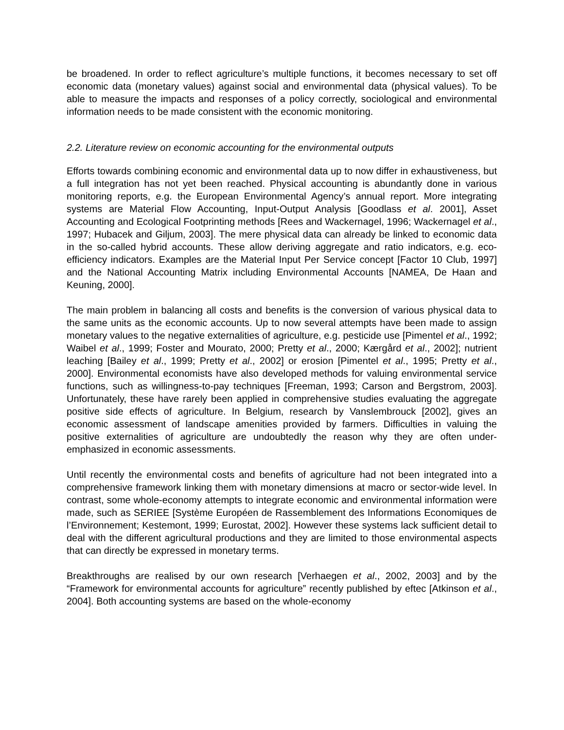be broadened. In order to reflect agriculture’s multiple functions, it becomes necessary to set off economic data (monetary values) against social and environmental data (physical values). To be able to measure the impacts and responses of a policy correctly, sociological and environmental information needs to be made consistent with the economic monitoring.
2.2. Literature review on economic accounting for the environmental outputs
Efforts towards combining economic and environmental data up to now differ in exhaustiveness, but a full integration has not yet been reached. Physical accounting is abundantly done in various monitoring reports, e.g. the European Environmental Agency’s annual report. More integrating systems are Material Flow Accounting, Input-Output Analysis [Goodlass et al. 2001], Asset Accounting and Ecological Footprinting methods [Rees and Wackernagel, 1996; Wackernagel et al., 1997; Hubacek and Giljum, 2003]. The mere physical data can already be linked to economic data in the so-called hybrid accounts. These allow deriving aggregate and ratio indicators, e.g. eco-efficiency indicators. Examples are the Material Input Per Service concept [Factor 10 Club, 1997] and the National Accounting Matrix including Environmental Accounts [NAMEA, De Haan and Keuning, 2000].
The main problem in balancing all costs and benefits is the conversion of various physical data to the same units as the economic accounts. Up to now several attempts have been made to assign monetary values to the negative externalities of agriculture, e.g. pesticide use [Pimentel et al., 1992; Waibel et al., 1999; Foster and Mourato, 2000; Pretty et al., 2000; Kærgård et al., 2002]; nutrient leaching [Bailey et al., 1999; Pretty et al., 2002] or erosion [Pimentel et al., 1995; Pretty et al., 2000]. Environmental economists have also developed methods for valuing environmental service functions, such as willingness-to-pay techniques [Freeman, 1993; Carson and Bergstrom, 2003]. Unfortunately, these have rarely been applied in comprehensive studies evaluating the aggregate positive side effects of agriculture. In Belgium, research by Vanslembrouck [2002], gives an economic assessment of landscape amenities provided by farmers. Difficulties in valuing the positive externalities of agriculture are undoubtedly the reason why they are often under-emphasized in economic assessments.
Until recently the environmental costs and benefits of agriculture had not been integrated into a comprehensive framework linking them with monetary dimensions at macro or sector-wide level. In contrast, some whole-economy attempts to integrate economic and environmental information were made, such as SERIEE [Système Européen de Rassemblement des Informations Economiques de l’Environnement; Kestemont, 1999; Eurostat, 2002]. However these systems lack sufficient detail to deal with the different agricultural productions and they are limited to those environmental aspects that can directly be expressed in monetary terms.
Breakthroughs are realised by our own research [Verhaegen et al., 2002, 2003] and by the “Framework for environmental accounts for agriculture” recently published by eftec [Atkinson et al., 2004]. Both accounting systems are based on the whole-economy